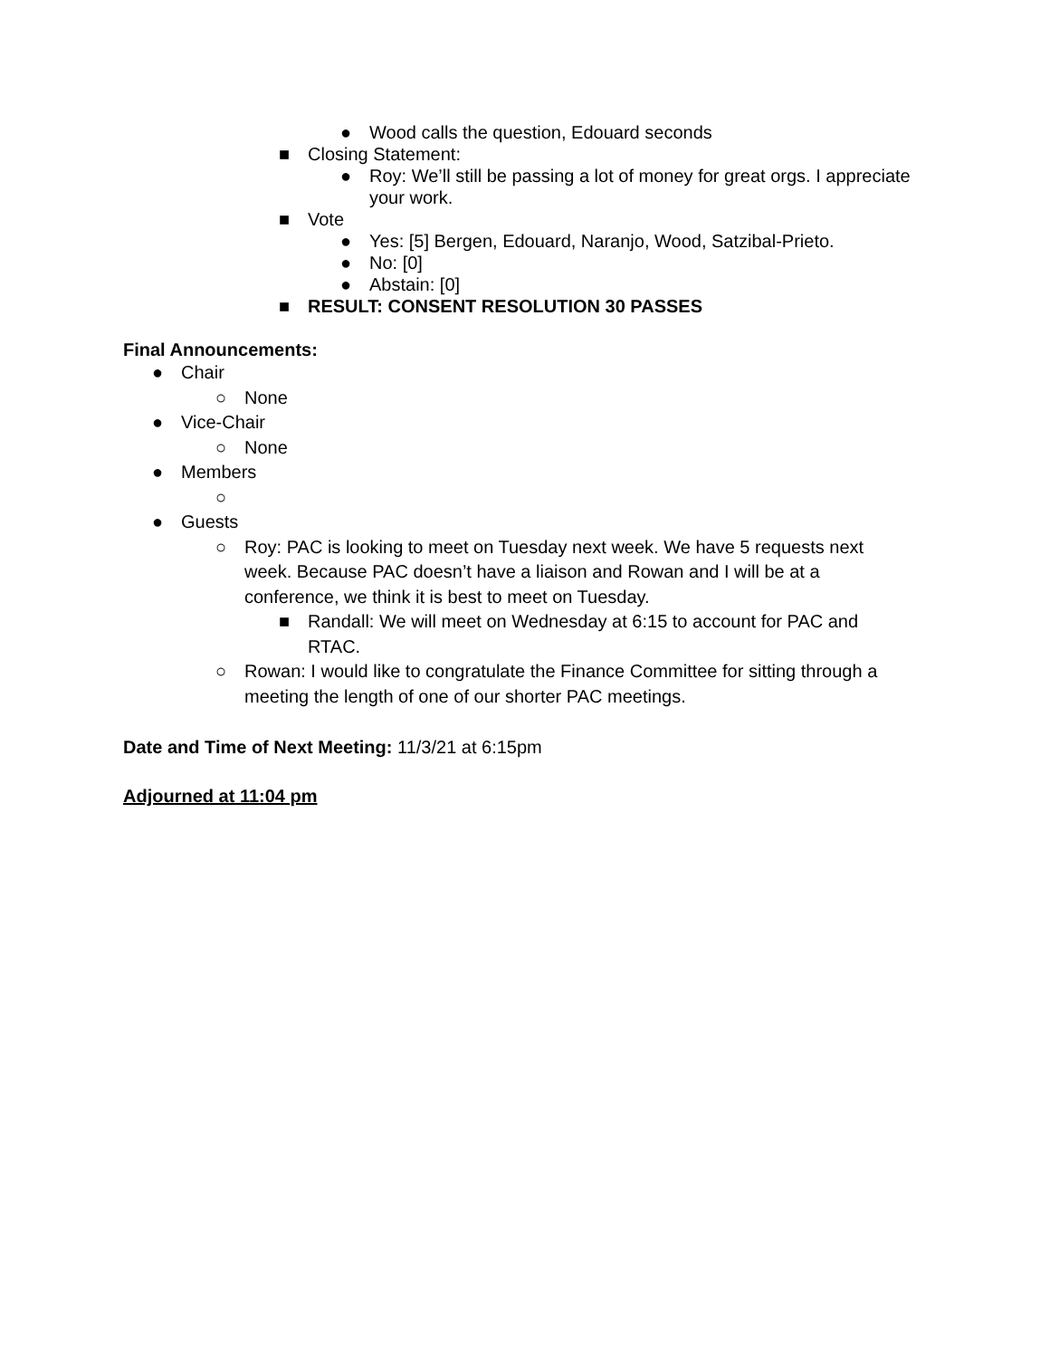● Wood calls the question, Edouard seconds
■ Closing Statement:
● Roy: We’ll still be passing a lot of money for great orgs. I appreciate your work.
■ Vote
● Yes: [5] Bergen, Edouard, Naranjo, Wood, Satzibal-Prieto.
● No: [0]
● Abstain: [0]
■ RESULT: CONSENT RESOLUTION 30 PASSES
Final Announcements:
● Chair
○ None
● Vice-Chair
○ None
● Members
○
● Guests
○ Roy: PAC is looking to meet on Tuesday next week. We have 5 requests next week. Because PAC doesn’t have a liaison and Rowan and I will be at a conference, we think it is best to meet on Tuesday.
■ Randall: We will meet on Wednesday at 6:15 to account for PAC and RTAC.
○ Rowan: I would like to congratulate the Finance Committee for sitting through a meeting the length of one of our shorter PAC meetings.
Date and Time of Next Meeting: 11/3/21 at 6:15pm
Adjourned at 11:04 pm